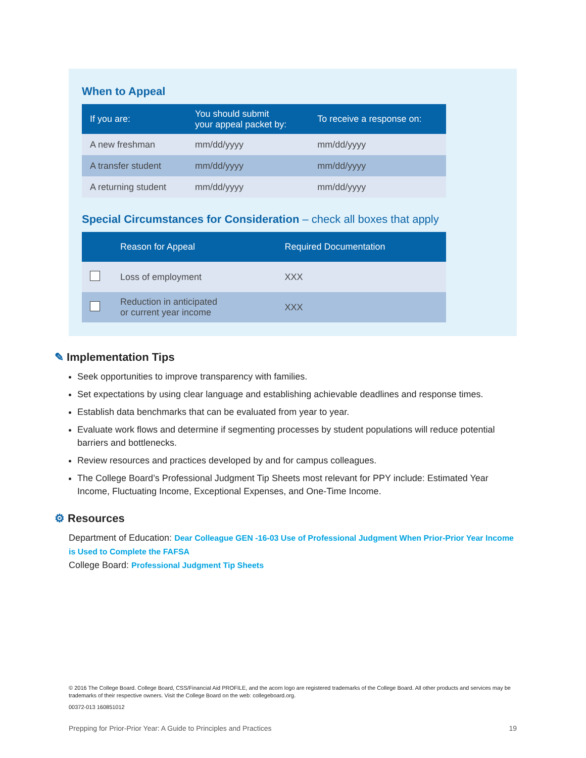When to Appeal
| If you are: | You should submit your appeal packet by: | To receive a response on: |
| --- | --- | --- |
| A new freshman | mm/dd/yyyy | mm/dd/yyyy |
| A transfer student | mm/dd/yyyy | mm/dd/yyyy |
| A returning student | mm/dd/yyyy | mm/dd/yyyy |
Special Circumstances for Consideration – check all boxes that apply
| | Reason for Appeal | Required Documentation |
| --- | --- | --- |
| | Loss of employment | XXX |
| | Reduction in anticipated or current year income | XXX |
✎ Implementation Tips
Seek opportunities to improve transparency with families.
Set expectations by using clear language and establishing achievable deadlines and response times.
Establish data benchmarks that can be evaluated from year to year.
Evaluate work flows and determine if segmenting processes by student populations will reduce potential barriers and bottlenecks.
Review resources and practices developed by and for campus colleagues.
The College Board’s Professional Judgment Tip Sheets most relevant for PPY include: Estimated Year Income, Fluctuating Income, Exceptional Expenses, and One-Time Income.
⚙ Resources
Department of Education: Dear Colleague GEN -16-03 Use of Professional Judgment When Prior-Prior Year Income is Used to Complete the FAFSA
College Board: Professional Judgment Tip Sheets
© 2016 The College Board. College Board, CSS/Financial Aid PROFILE, and the acorn logo are registered trademarks of the College Board. All other products and services may be trademarks of their respective owners. Visit the College Board on the web: collegeboard.org.
00372-013 160851012
Prepping for Prior-Prior Year: A Guide to Principles and Practices 19